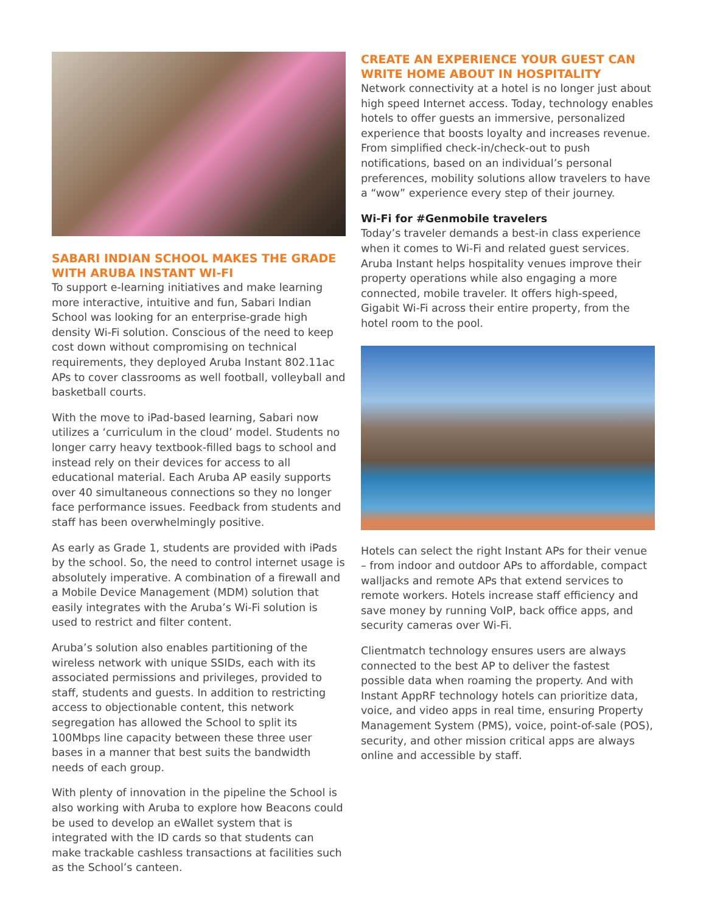SABARI INDIAN SCHOOL MAKES THE GRADE WITH ARUBA INSTANT WI-FI
To support e-learning initiatives and make learning more interactive, intuitive and fun, Sabari Indian School was looking for an enterprise-grade high density Wi-Fi solution. Conscious of the need to keep cost down without compromising on technical requirements, they deployed Aruba Instant 802.11ac APs to cover classrooms as well football, volleyball and basketball courts.
With the move to iPad-based learning, Sabari now utilizes a ‘curriculum in the cloud’ model. Students no longer carry heavy textbook-filled bags to school and instead rely on their devices for access to all educational material. Each Aruba AP easily supports over 40 simultaneous connections so they no longer face performance issues. Feedback from students and staff has been overwhelmingly positive.
As early as Grade 1, students are provided with iPads by the school. So, the need to control internet usage is absolutely imperative. A combination of a firewall and a Mobile Device Management (MDM) solution that easily integrates with the Aruba’s Wi-Fi solution is used to restrict and filter content.
Aruba’s solution also enables partitioning of the wireless network with unique SSIDs, each with its associated permissions and privileges, provided to staff, students and guests. In addition to restricting access to objectionable content, this network segregation has allowed the School to split its 100Mbps line capacity between these three user bases in a manner that best suits the bandwidth needs of each group.
With plenty of innovation in the pipeline the School is also working with Aruba to explore how Beacons could be used to develop an eWallet system that is integrated with the ID cards so that students can make trackable cashless transactions at facilities such as the School’s canteen.
CREATE AN EXPERIENCE YOUR GUEST CAN WRITE HOME ABOUT IN HOSPITALITY
Network connectivity at a hotel is no longer just about high speed Internet access. Today, technology enables hotels to offer guests an immersive, personalized experience that boosts loyalty and increases revenue. From simplified check-in/check-out to push notifications, based on an individual’s personal preferences, mobility solutions allow travelers to have a “wow” experience every step of their journey.
Wi-Fi for #Genmobile travelers
Today’s traveler demands a best-in class experience when it comes to Wi-Fi and related guest services. Aruba Instant helps hospitality venues improve their property operations while also engaging a more connected, mobile traveler. It offers high-speed, Gigabit Wi-Fi across their entire property, from the hotel room to the pool.
Hotels can select the right Instant APs for their venue – from indoor and outdoor APs to affordable, compact walljacks and remote APs that extend services to remote workers. Hotels increase staff efficiency and save money by running VoIP, back office apps, and security cameras over Wi-Fi.
Clientmatch technology ensures users are always connected to the best AP to deliver the fastest possible data when roaming the property. And with Instant AppRF technology hotels can prioritize data, voice, and video apps in real time, ensuring Property Management System (PMS), voice, point-of-sale (POS), security, and other mission critical apps are always online and accessible by staff.